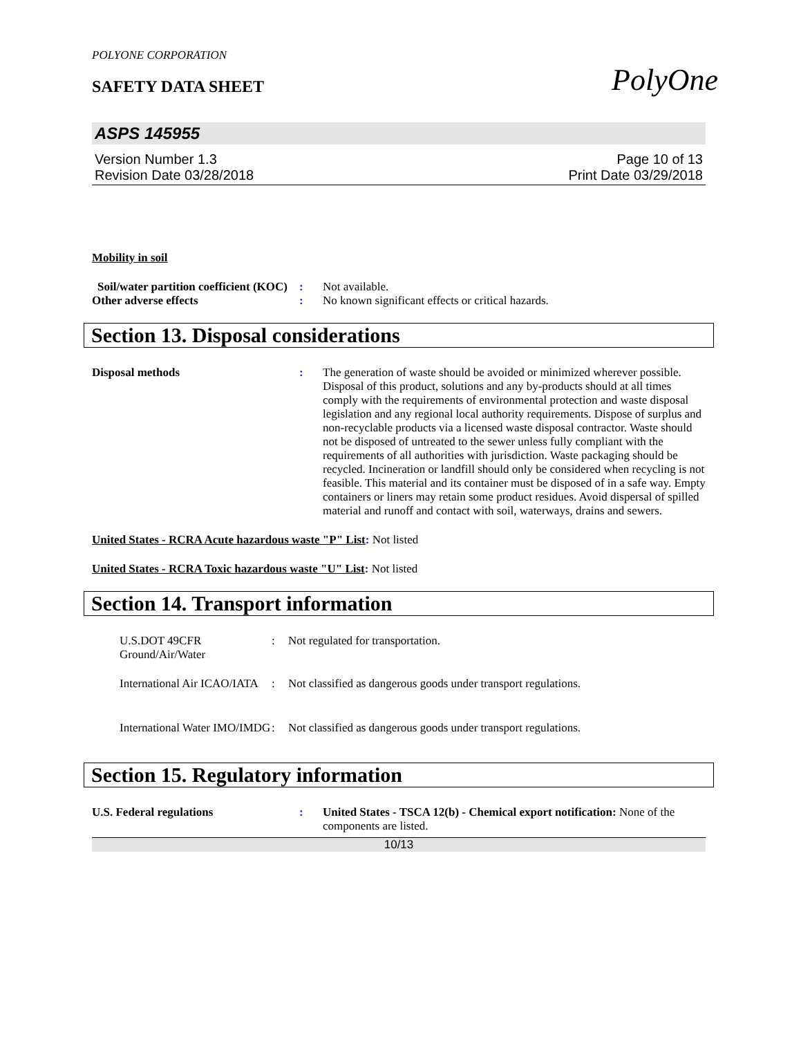PolyOne
POLYONE CORPORATION
SAFETY DATA SHEET
ASPS 145955
Version Number 1.3
Revision Date 03/28/2018
Page 10 of 13
Print Date 03/29/2018
Mobility in soil
Soil/water partition coefficient (KOC)
: Not available.
Other adverse effects : No known significant effects or critical hazards.
Section 13. Disposal considerations
Disposal methods : The generation of waste should be avoided or minimized wherever possible. Disposal of this product, solutions and any by-products should at all times comply with the requirements of environmental protection and waste disposal legislation and any regional local authority requirements. Dispose of surplus and non-recyclable products via a licensed waste disposal contractor. Waste should not be disposed of untreated to the sewer unless fully compliant with the requirements of all authorities with jurisdiction. Waste packaging should be recycled. Incineration or landfill should only be considered when recycling is not feasible. This material and its container must be disposed of in a safe way. Empty containers or liners may retain some product residues. Avoid dispersal of spilled material and runoff and contact with soil, waterways, drains and sewers.
United States - RCRA Acute hazardous waste "P" List: Not listed
United States - RCRA Toxic hazardous waste "U" List: Not listed
Section 14. Transport information
U.S.DOT 49CFR Ground/Air/Water
: Not regulated for transportation.
International Air ICAO/IATA
: Not classified as dangerous goods under transport regulations.
International Water IMO/IMDG
: Not classified as dangerous goods under transport regulations.
Section 15. Regulatory information
U.S. Federal regulations : United States - TSCA 12(b) - Chemical export notification: None of the components are listed.
10/13